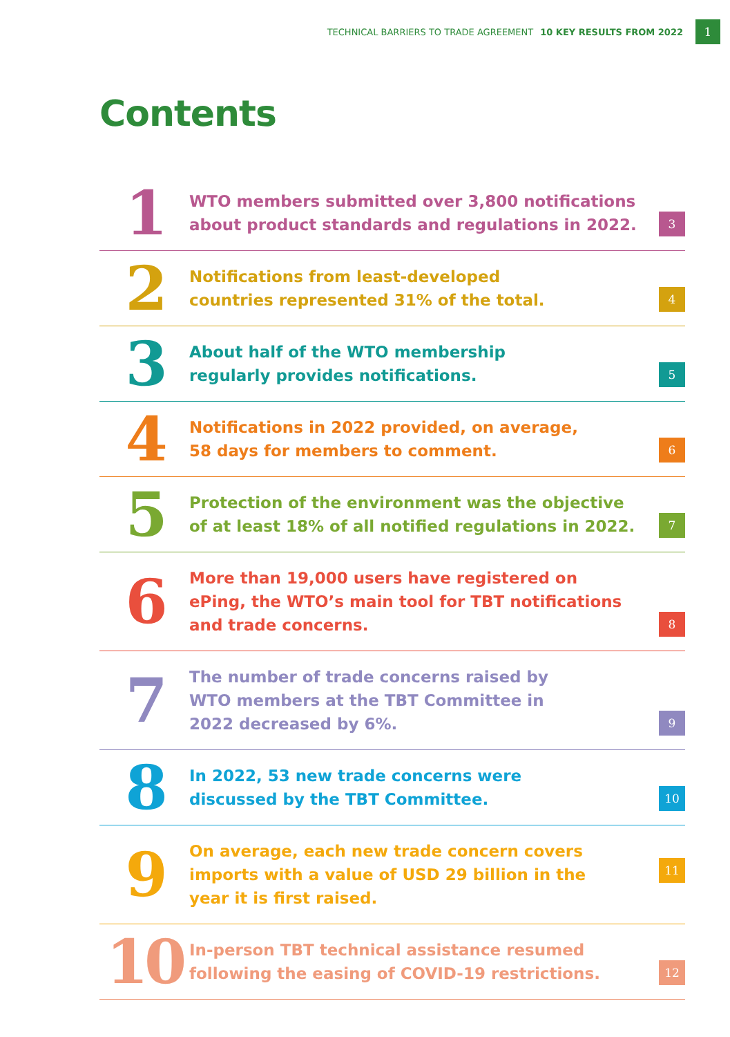TECHNICAL BARRIERS TO TRADE AGREEMENT 10 KEY RESULTS FROM 2022 1
Contents
1
WTO members submitted over 3,800 notifications
about product standards and regulations in 2022.
3
2
Notifications from least-developed
countries represented 31% of the total.
4
3
About half of the WTO membership
regularly provides notifications.
5
4
Notifications in 2022 provided, on average,
58 days for members to comment.
6
5
Protection of the environment was the objective
of at least 18% of all notified regulations in 2022.
7
6
More than 19,000 users have registered on
ePing, the WTO’s main tool for TBT notifications
and trade concerns.
8
7
The number of trade concerns raised by
WTO members at the TBT Committee in
2022 decreased by 6%.
9
8
In 2022, 53 new trade concerns were
discussed by the TBT Committee.
10
9
On average, each new trade concern covers
imports with a value of USD 29 billion in the
year it is first raised.
11
10
In-person TBT technical assistance resumed
following the easing of COVID-19 restrictions.
12